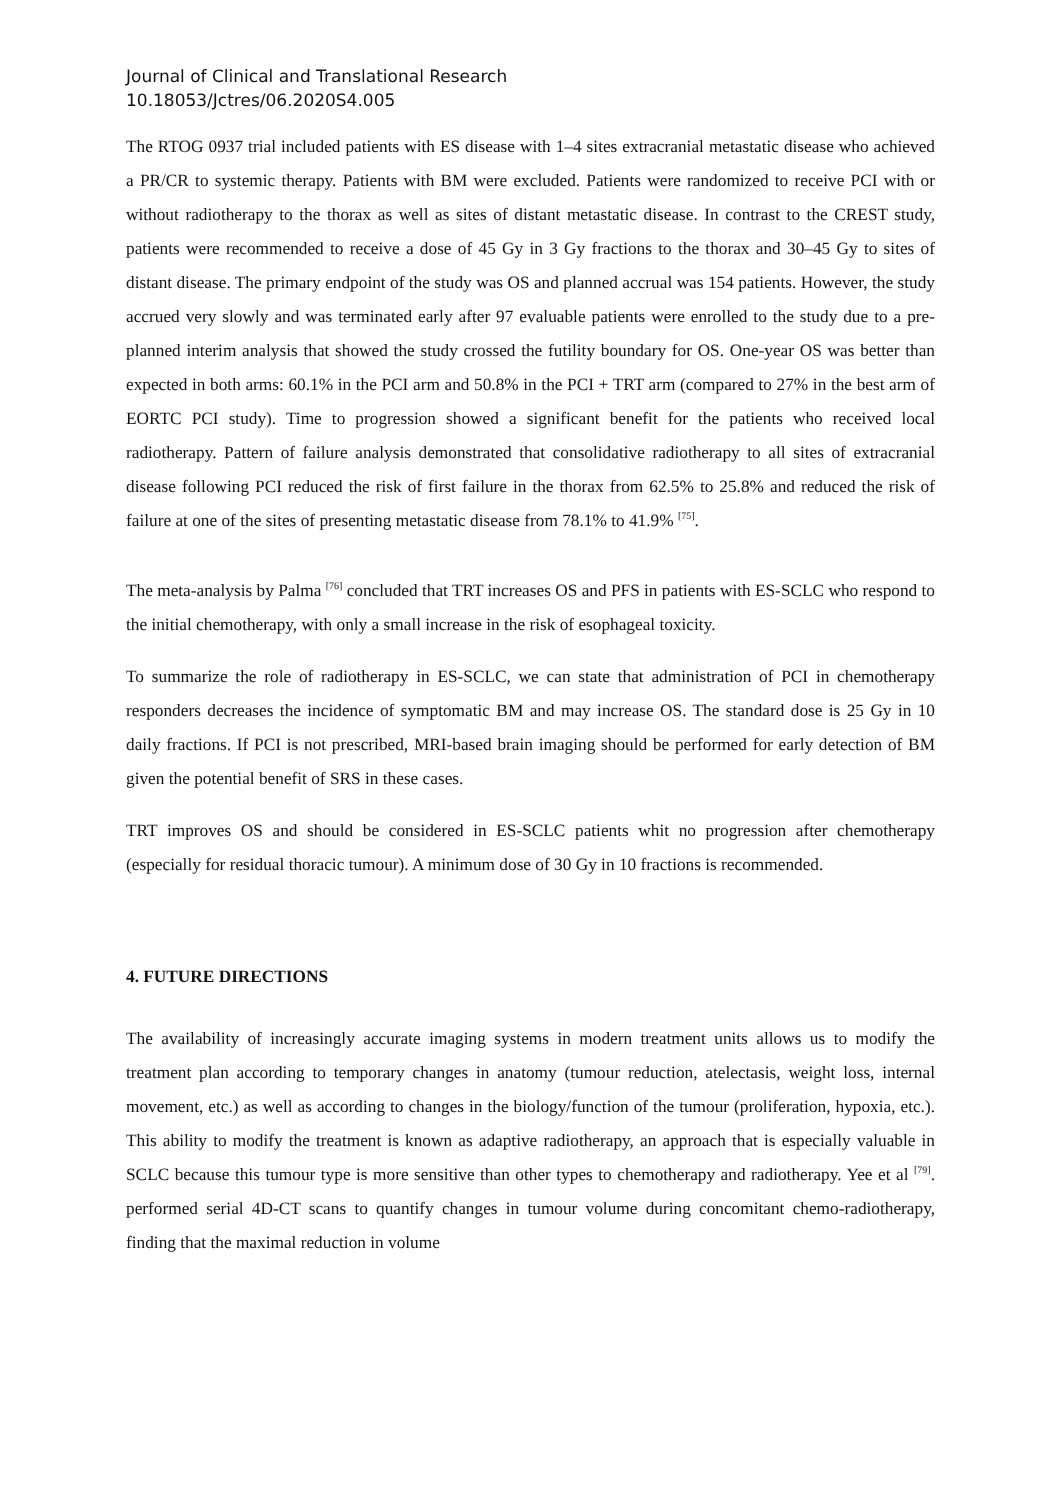Journal of Clinical and Translational Research
10.18053/Jctres/06.2020S4.005
The RTOG 0937 trial included patients with ES disease with 1–4 sites extracranial metastatic disease who achieved a PR/CR to systemic therapy. Patients with BM were excluded. Patients were randomized to receive PCI with or without radiotherapy to the thorax as well as sites of distant metastatic disease. In contrast to the CREST study, patients were recommended to receive a dose of 45 Gy in 3 Gy fractions to the thorax and 30–45 Gy to sites of distant disease. The primary endpoint of the study was OS and planned accrual was 154 patients. However, the study accrued very slowly and was terminated early after 97 evaluable patients were enrolled to the study due to a pre-planned interim analysis that showed the study crossed the futility boundary for OS. One-year OS was better than expected in both arms: 60.1% in the PCI arm and 50.8% in the PCI + TRT arm (compared to 27% in the best arm of EORTC PCI study). Time to progression showed a significant benefit for the patients who received local radiotherapy. Pattern of failure analysis demonstrated that consolidative radiotherapy to all sites of extracranial disease following PCI reduced the risk of first failure in the thorax from 62.5% to 25.8% and reduced the risk of failure at one of the sites of presenting metastatic disease from 78.1% to 41.9% <sup>[75]</sup>.
The meta-analysis by Palma <sup>[76]</sup> concluded that TRT increases OS and PFS in patients with ES-SCLC who respond to the initial chemotherapy, with only a small increase in the risk of esophageal toxicity.
To summarize the role of radiotherapy in ES-SCLC, we can state that administration of PCI in chemotherapy responders decreases the incidence of symptomatic BM and may increase OS. The standard dose is 25 Gy in 10 daily fractions. If PCI is not prescribed, MRI-based brain imaging should be performed for early detection of BM given the potential benefit of SRS in these cases.
TRT improves OS and should be considered in ES-SCLC patients whit no progression after chemotherapy (especially for residual thoracic tumour). A minimum dose of 30 Gy in 10 fractions is recommended.
4. FUTURE DIRECTIONS
The availability of increasingly accurate imaging systems in modern treatment units allows us to modify the treatment plan according to temporary changes in anatomy (tumour reduction, atelectasis, weight loss, internal movement, etc.) as well as according to changes in the biology/function of the tumour (proliferation, hypoxia, etc.). This ability to modify the treatment is known as adaptive radiotherapy, an approach that is especially valuable in SCLC because this tumour type is more sensitive than other types to chemotherapy and radiotherapy. Yee et al <sup>[79]</sup>. performed serial 4D-CT scans to quantify changes in tumour volume during concomitant chemo-radiotherapy, finding that the maximal reduction in volume